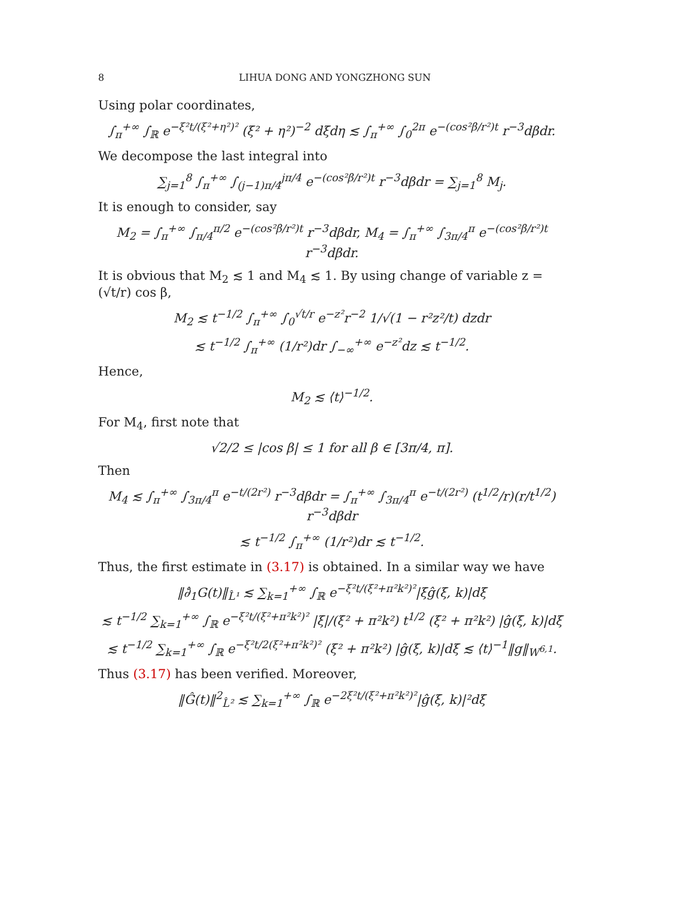8 LIHUA DONG AND YONGZHONG SUN
Using polar coordinates,
∫<sub>π</sub><sup>+∞</sup> ∫<sub>ℝ</sub> e<sup>−ξ²t/(ξ²+η²)²</sup> (ξ² + η²)<sup>−2</sup> dξdη ≲ ∫<sub>π</sub><sup>+∞</sup> ∫<sub>0</sub><sup>2π</sup> e<sup>−(cos²β/r²)t</sup> r<sup>−3</sup>dβdr.
We decompose the last integral into
∑<sub>j=1</sub><sup>8</sup> ∫<sub>π</sub><sup>+∞</sup> ∫<sub>(j−1)π/4</sub><sup>jπ/4</sup> e<sup>−(cos²β/r²)t</sup> r<sup>−3</sup>dβdr = ∑<sub>j=1</sub><sup>8</sup> M<sub>j</sub>.
It is enough to consider, say
M<sub>2</sub> = ∫<sub>π</sub><sup>+∞</sup> ∫<sub>π/4</sub><sup>π/2</sup> e<sup>−(cos²β/r²)t</sup> r<sup>−3</sup>dβdr, M<sub>4</sub> = ∫<sub>π</sub><sup>+∞</sup> ∫<sub>3π/4</sub><sup>π</sup> e<sup>−(cos²β/r²)t</sup> r<sup>−3</sup>dβdr.
It is obvious that M<sub>2</sub> ≲ 1 and M<sub>4</sub> ≲ 1. By using change of variable z = (√t/r) cos β,
M<sub>2</sub> ≲ t<sup>−1/2</sup> ∫<sub>π</sub><sup>+∞</sup> ∫<sub>0</sub><sup>√t/r</sup> e<sup>−z²</sup>r<sup>−2</sup> 1/√(1 − r²z²/t) dzdr
≲ t<sup>−1/2</sup> ∫<sub>π</sub><sup>+∞</sup> (1/r²)dr ∫<sub>−∞</sub><sup>+∞</sup> e<sup>−z²</sup>dz ≲ t<sup>−1/2</sup>.
Hence,
M<sub>2</sub> ≲ ⟨t⟩<sup>−1/2</sup>.
For M<sub>4</sub>, first note that
√2/2 ≤ |cos β| ≤ 1 for all β ∈ [3π/4, π].
Then
M<sub>4</sub> ≲ ∫<sub>π</sub><sup>+∞</sup> ∫<sub>3π/4</sub><sup>π</sup> e<sup>−t/(2r²)</sup> r<sup>−3</sup>dβdr = ∫<sub>π</sub><sup>+∞</sup> ∫<sub>3π/4</sub><sup>π</sup> e<sup>−t/(2r²)</sup> (t<sup>1/2</sup>/r)(r/t<sup>1/2</sup>) r<sup>−3</sup>dβdr
≲ t<sup>−1/2</sup> ∫<sub>π</sub><sup>+∞</sup> (1/r²)dr ≲ t<sup>−1/2</sup>.
Thus, the first estimate in (3.17) is obtained. In a similar way we have
‖∂̂<sub>1</sub>G(t)‖<sub>L̂¹</sub> ≲ ∑<sub>k=1</sub><sup>+∞</sup> ∫<sub>ℝ</sub> e<sup>−ξ²t/(ξ²+π²k²)²</sup>|ξĝ(ξ, k)|dξ
≲ t<sup>−1/2</sup> ∑<sub>k=1</sub><sup>+∞</sup> ∫<sub>ℝ</sub> e<sup>−ξ²t/(ξ²+π²k²)²</sup> |ξ|/(ξ² + π²k²) t<sup>1/2</sup> (ξ² + π²k²) |ĝ(ξ, k)|dξ
≲ t<sup>−1/2</sup> ∑<sub>k=1</sub><sup>+∞</sup> ∫<sub>ℝ</sub> e<sup>−ξ²t/2(ξ²+π²k²)²</sup> (ξ² + π²k²) |ĝ(ξ, k)|dξ ≲ ⟨t⟩<sup>−1</sup>‖g‖<sub>W<sup>6,1</sup></sub>.
Thus (3.17) has been verified. Moreover,
‖Ĝ(t)‖<sup>2</sup><sub>L̂²</sub> ≲ ∑<sub>k=1</sub><sup>+∞</sup> ∫<sub>ℝ</sub> e<sup>−2ξ²t/(ξ²+π²k²)²</sup>|ĝ(ξ, k)|²dξ